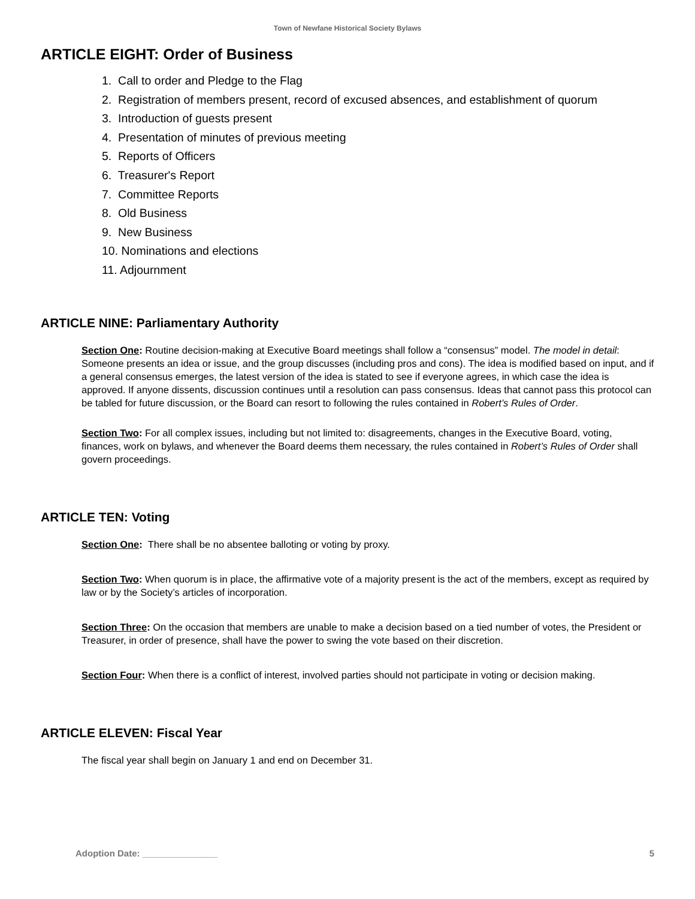Town of Newfane Historical Society Bylaws
ARTICLE EIGHT: Order of Business
1. Call to order and Pledge to the Flag
2. Registration of members present, record of excused absences, and establishment of quorum
3. Introduction of guests present
4. Presentation of minutes of previous meeting
5. Reports of Officers
6. Treasurer's Report
7. Committee Reports
8. Old Business
9. New Business
10. Nominations and elections
11. Adjournment
ARTICLE NINE: Parliamentary Authority
Section One: Routine decision-making at Executive Board meetings shall follow a “consensus” model. The model in detail: Someone presents an idea or issue, and the group discusses (including pros and cons). The idea is modified based on input, and if a general consensus emerges, the latest version of the idea is stated to see if everyone agrees, in which case the idea is approved. If anyone dissents, discussion continues until a resolution can pass consensus. Ideas that cannot pass this protocol can be tabled for future discussion, or the Board can resort to following the rules contained in Robert’s Rules of Order.
Section Two: For all complex issues, including but not limited to: disagreements, changes in the Executive Board, voting, finances, work on bylaws, and whenever the Board deems them necessary, the rules contained in Robert’s Rules of Order shall govern proceedings.
ARTICLE TEN: Voting
Section One: There shall be no absentee balloting or voting by proxy.
Section Two: When quorum is in place, the affirmative vote of a majority present is the act of the members, except as required by law or by the Society’s articles of incorporation.
Section Three: On the occasion that members are unable to make a decision based on a tied number of votes, the President or Treasurer, in order of presence, shall have the power to swing the vote based on their discretion.
Section Four: When there is a conflict of interest, involved parties should not participate in voting or decision making.
ARTICLE ELEVEN: Fiscal Year
The fiscal year shall begin on January 1 and end on December 31.
Adoption Date: _______________ 5